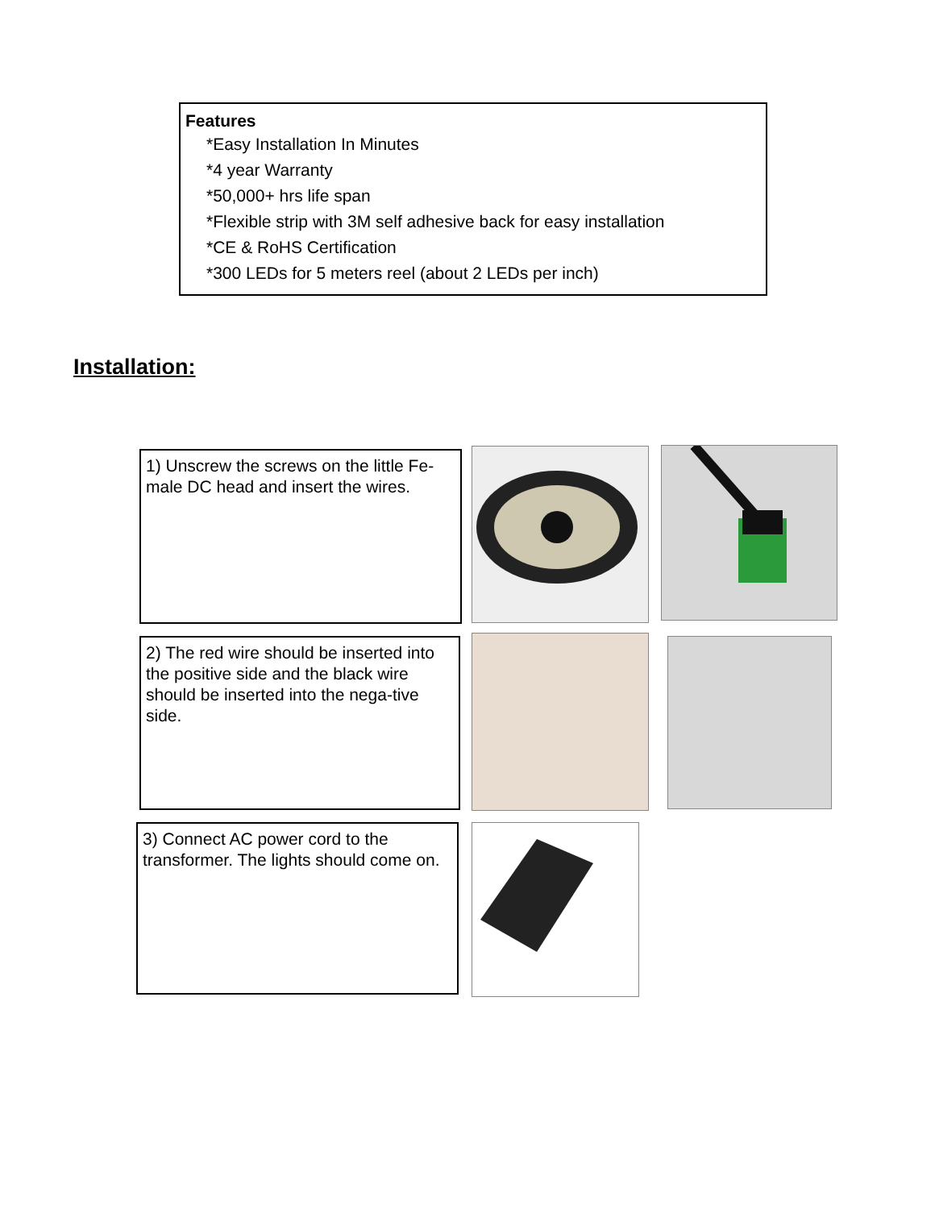Features
*Easy Installation In Minutes
*4 year Warranty
*50,000+ hrs life span
*Flexible strip with 3M self adhesive back for easy installation
*CE & RoHS Certification
*300 LEDs for 5 meters reel (about 2 LEDs per inch)
Installation:
1) Unscrew the screws on the little Fe-male DC head and insert the wires.
2) The red wire should be inserted into the positive side and the black wire should be inserted into the nega-tive side.
3) Connect AC power cord to the transformer. The lights should come on.